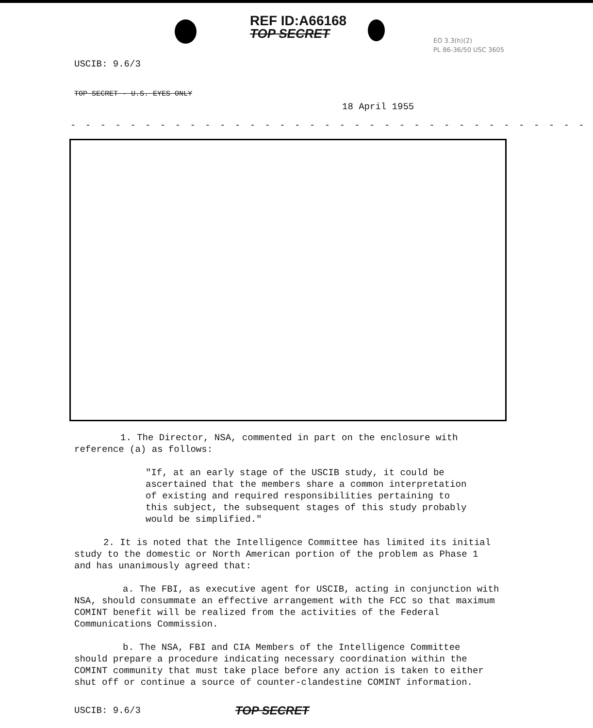REF ID:A66168
TOP SECRET
EO 3.3(h)(2)
PL 86-36/50 USC 3605
USCIB: 9.6/3
TOP SECRET - U.S. EYES ONLY
18 April 1955
- - - - - - - - - - - - - - - - - - - - - - - - - - - - - - - - - - -
1. The Director, NSA, commented in part on the enclosure with reference (a) as follows:
"If, at an early stage of the USCIB study, it could be ascertained that the members share a common interpretation of existing and required responsibilities pertaining to this subject, the subsequent stages of this study probably would be simplified."
2. It is noted that the Intelligence Committee has limited its initial study to the domestic or North American portion of the problem as Phase 1 and has unanimously agreed that:
a. The FBI, as executive agent for USCIB, acting in conjunction with NSA, should consummate an effective arrangement with the FCC so that maximum COMINT benefit will be realized from the activities of the Federal Communications Commission.
b. The NSA, FBI and CIA Members of the Intelligence Committee should prepare a procedure indicating necessary coordination within the COMINT community that must take place before any action is taken to either shut off or continue a source of counter-clandestine COMINT information.
USCIB: 9.6/3
TOP SECRET